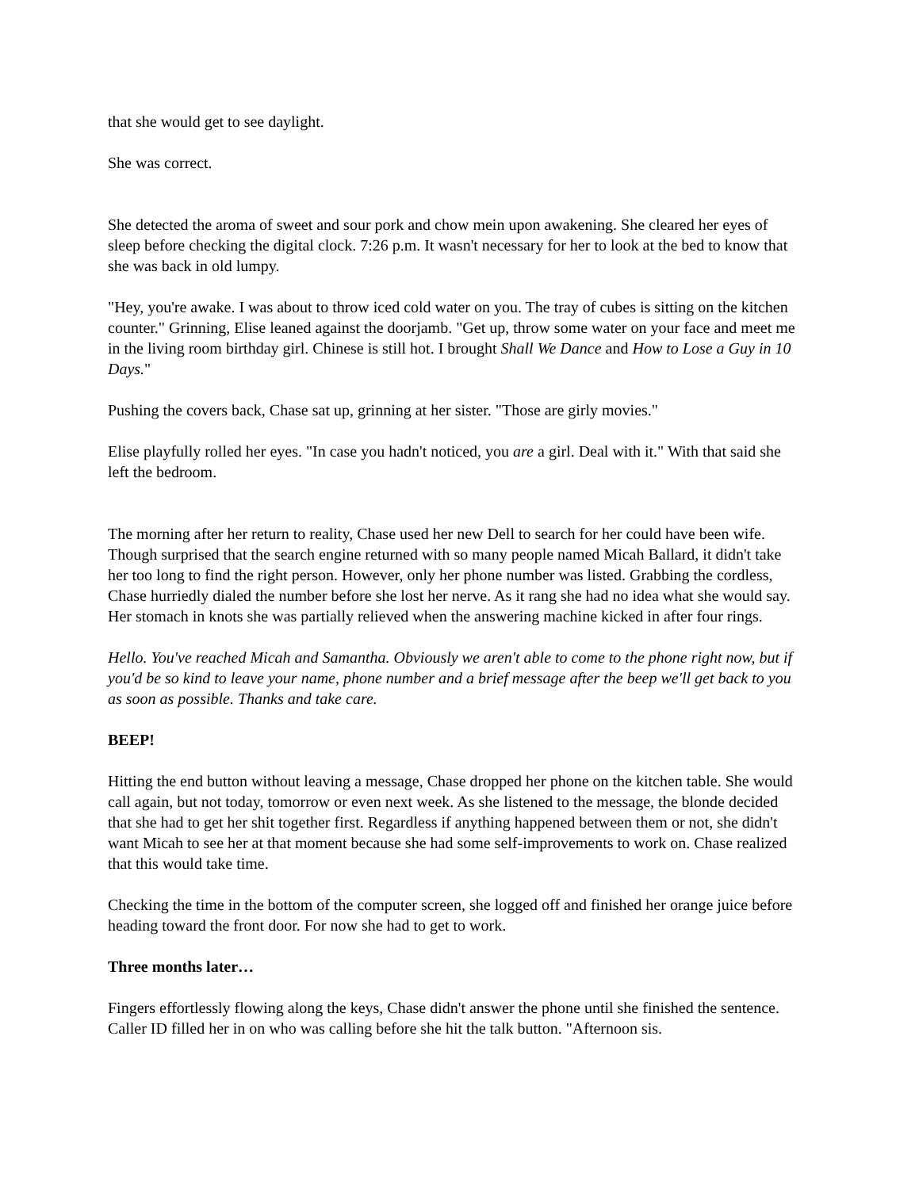that she would get to see daylight.
She was correct.
She detected the aroma of sweet and sour pork and chow mein upon awakening. She cleared her eyes of sleep before checking the digital clock. 7:26 p.m. It wasn't necessary for her to look at the bed to know that she was back in old lumpy.
"Hey, you're awake. I was about to throw iced cold water on you. The tray of cubes is sitting on the kitchen counter." Grinning, Elise leaned against the doorjamb. "Get up, throw some water on your face and meet me in the living room birthday girl. Chinese is still hot. I brought Shall We Dance and How to Lose a Guy in 10 Days."
Pushing the covers back, Chase sat up, grinning at her sister. "Those are girly movies."
Elise playfully rolled her eyes. "In case you hadn't noticed, you are a girl. Deal with it." With that said she left the bedroom.
The morning after her return to reality, Chase used her new Dell to search for her could have been wife. Though surprised that the search engine returned with so many people named Micah Ballard, it didn't take her too long to find the right person. However, only her phone number was listed. Grabbing the cordless, Chase hurriedly dialed the number before she lost her nerve. As it rang she had no idea what she would say. Her stomach in knots she was partially relieved when the answering machine kicked in after four rings.
Hello. You've reached Micah and Samantha. Obviously we aren't able to come to the phone right now, but if you'd be so kind to leave your name, phone number and a brief message after the beep we'll get back to you as soon as possible. Thanks and take care.
BEEP!
Hitting the end button without leaving a message, Chase dropped her phone on the kitchen table. She would call again, but not today, tomorrow or even next week. As she listened to the message, the blonde decided that she had to get her shit together first. Regardless if anything happened between them or not, she didn't want Micah to see her at that moment because she had some self-improvements to work on. Chase realized that this would take time.
Checking the time in the bottom of the computer screen, she logged off and finished her orange juice before heading toward the front door. For now she had to get to work.
Three months later…
Fingers effortlessly flowing along the keys, Chase didn't answer the phone until she finished the sentence. Caller ID filled her in on who was calling before she hit the talk button. "Afternoon sis.